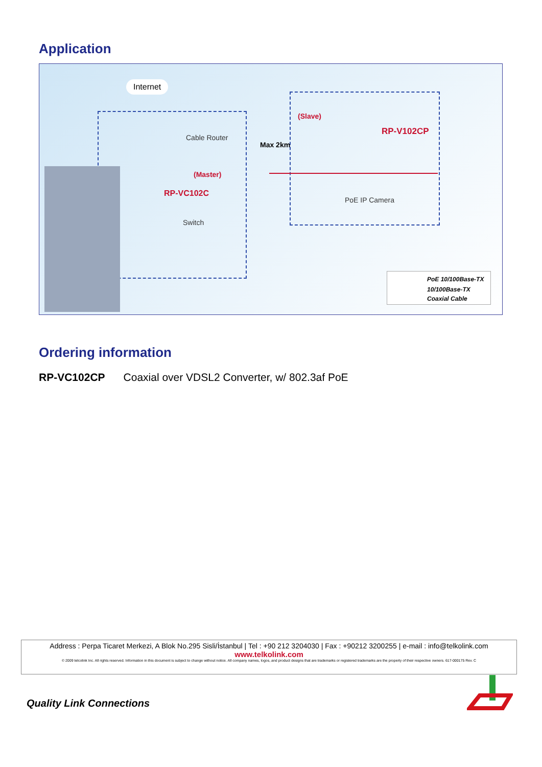Application
Internet
Cable Router
(Master)
RP-VC102C
Switch
Max 2km
(Slave)
RP-V102CP
PoE IP Camera
PoE 10/100Base-TX
10/100Base-TX
Coaxial Cable
Ordering information
RP-VC102CP Coaxial over VDSL2 Converter, w/ 802.3af PoE
Address : Perpa Ticaret Merkezi, A Blok No.295 Sisli/İstanbul | Tel : +90 212 3204030 | Fax : +90212 3200255 | e-mail : info@telkolink.com
www.telkolink.com
© 2009 telcolink Inc. All rights reserved. Information in this document is subject to change without notice. All company names, logos, and product designs that are trademarks or registered trademarks are the property of their respective owners. 617-000175 Rev. C
Quality Link Connections